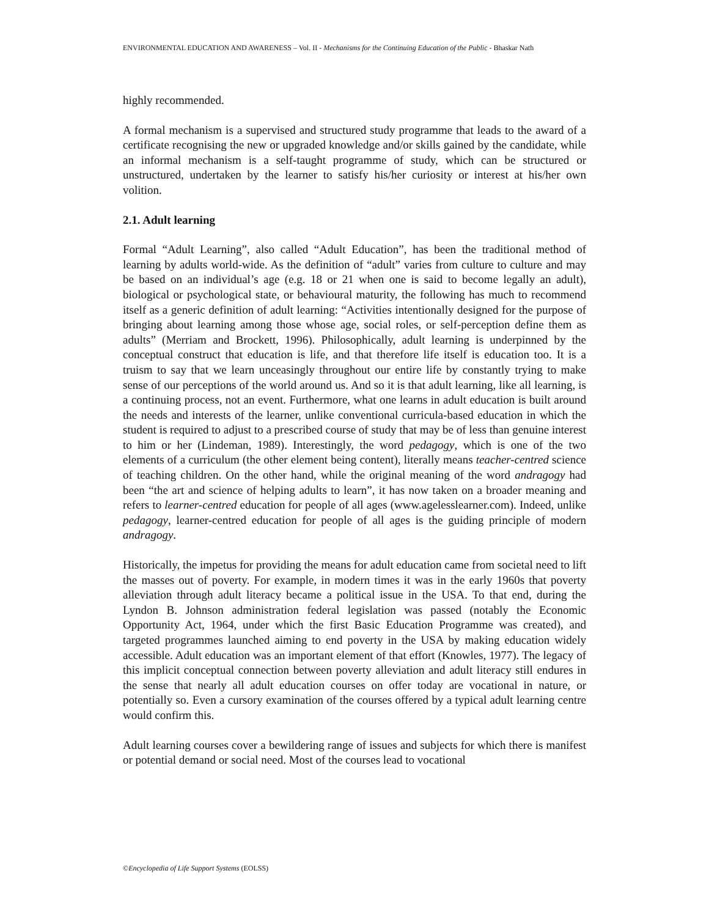ENVIRONMENTAL EDUCATION AND AWARENESS – Vol. II - Mechanisms for the Continuing Education of the Public - Bhaskar Nath
highly recommended.
A formal mechanism is a supervised and structured study programme that leads to the award of a certificate recognising the new or upgraded knowledge and/or skills gained by the candidate, while an informal mechanism is a self-taught programme of study, which can be structured or unstructured, undertaken by the learner to satisfy his/her curiosity or interest at his/her own volition.
2.1. Adult learning
Formal “Adult Learning”, also called “Adult Education”, has been the traditional method of learning by adults world-wide. As the definition of “adult” varies from culture to culture and may be based on an individual’s age (e.g. 18 or 21 when one is said to become legally an adult), biological or psychological state, or behavioural maturity, the following has much to recommend itself as a generic definition of adult learning: “Activities intentionally designed for the purpose of bringing about learning among those whose age, social roles, or self-perception define them as adults” (Merriam and Brockett, 1996). Philosophically, adult learning is underpinned by the conceptual construct that education is life, and that therefore life itself is education too. It is a truism to say that we learn unceasingly throughout our entire life by constantly trying to make sense of our perceptions of the world around us. And so it is that adult learning, like all learning, is a continuing process, not an event. Furthermore, what one learns in adult education is built around the needs and interests of the learner, unlike conventional curricula-based education in which the student is required to adjust to a prescribed course of study that may be of less than genuine interest to him or her (Lindeman, 1989). Interestingly, the word pedagogy, which is one of the two elements of a curriculum (the other element being content), literally means teacher-centred science of teaching children. On the other hand, while the original meaning of the word andragogy had been “the art and science of helping adults to learn”, it has now taken on a broader meaning and refers to learner-centred education for people of all ages (www.agelesslearner.com). Indeed, unlike pedagogy, learner-centred education for people of all ages is the guiding principle of modern andragogy.
Historically, the impetus for providing the means for adult education came from societal need to lift the masses out of poverty. For example, in modern times it was in the early 1960s that poverty alleviation through adult literacy became a political issue in the USA. To that end, during the Lyndon B. Johnson administration federal legislation was passed (notably the Economic Opportunity Act, 1964, under which the first Basic Education Programme was created), and targeted programmes launched aiming to end poverty in the USA by making education widely accessible. Adult education was an important element of that effort (Knowles, 1977). The legacy of this implicit conceptual connection between poverty alleviation and adult literacy still endures in the sense that nearly all adult education courses on offer today are vocational in nature, or potentially so. Even a cursory examination of the courses offered by a typical adult learning centre would confirm this.
Adult learning courses cover a bewildering range of issues and subjects for which there is manifest or potential demand or social need. Most of the courses lead to vocational
©Encyclopedia of Life Support Systems (EOLSS)